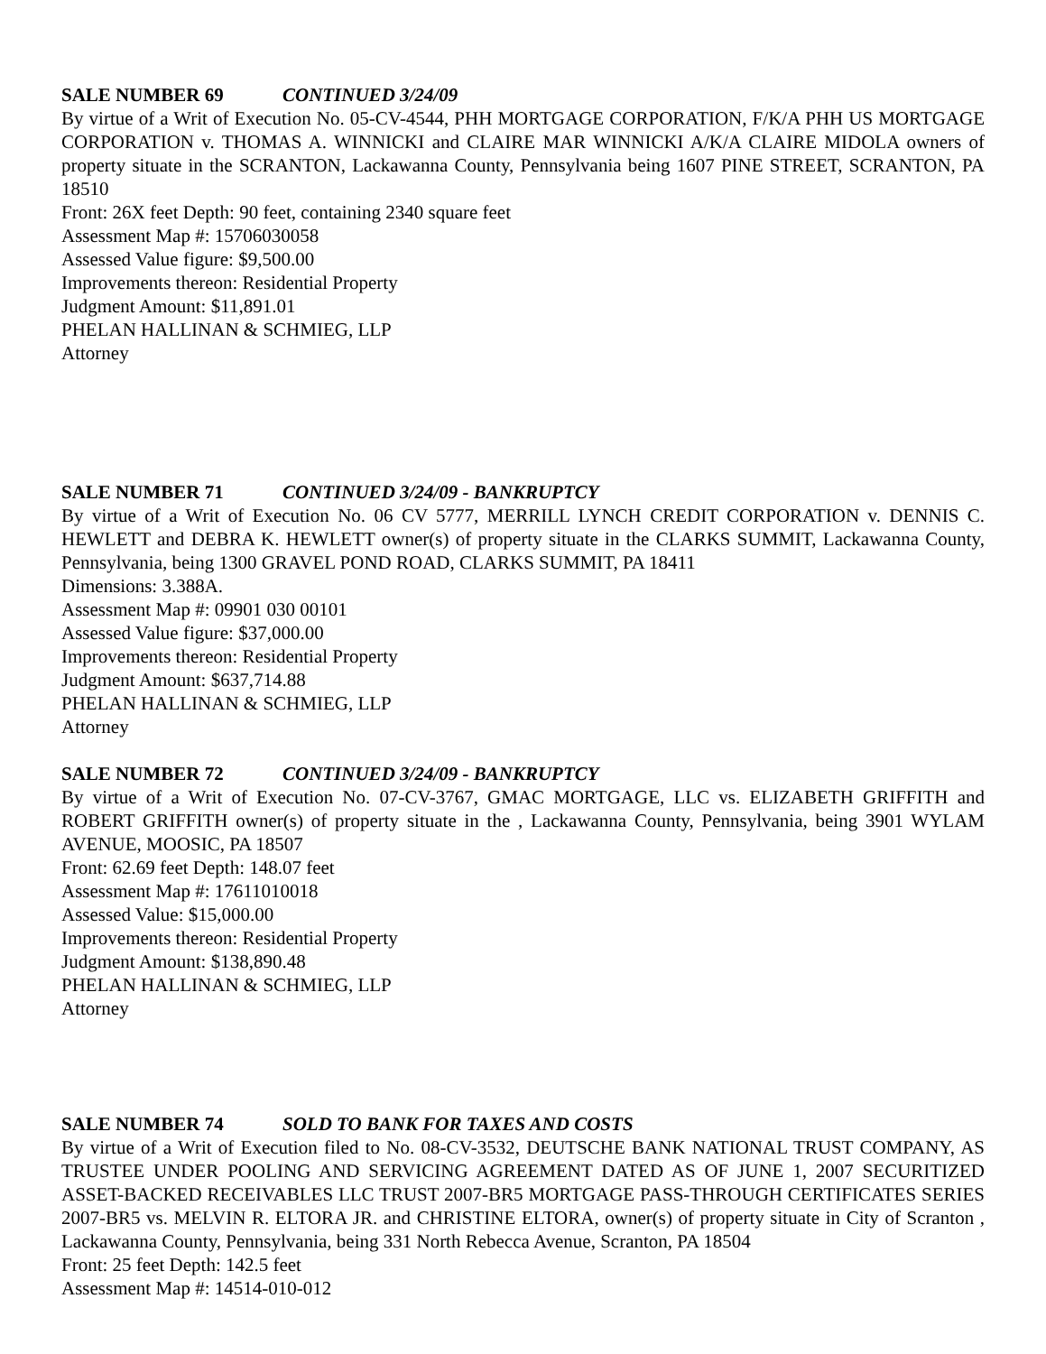SALE NUMBER 69 CONTINUED 3/24/09
By virtue of a Writ of Execution No. 05-CV-4544, PHH MORTGAGE CORPORATION, F/K/A PHH US MORTGAGE CORPORATION v. THOMAS A. WINNICKI and CLAIRE MAR WINNICKI A/K/A CLAIRE MIDOLA owners of property situate in the SCRANTON, Lackawanna County, Pennsylvania being 1607 PINE STREET, SCRANTON, PA 18510
Front: 26X feet Depth: 90 feet, containing 2340 square feet
Assessment Map #: 15706030058
Assessed Value figure: $9,500.00
Improvements thereon: Residential Property
Judgment Amount: $11,891.01
PHELAN HALLINAN & SCHMIEG, LLP
Attorney
SALE NUMBER 71 CONTINUED 3/24/09 - BANKRUPTCY
By virtue of a Writ of Execution No. 06 CV 5777, MERRILL LYNCH CREDIT CORPORATION v. DENNIS C. HEWLETT and DEBRA K. HEWLETT owner(s) of property situate in the CLARKS SUMMIT, Lackawanna County, Pennsylvania, being 1300 GRAVEL POND ROAD, CLARKS SUMMIT, PA 18411
Dimensions: 3.388A.
Assessment Map #: 09901 030 00101
Assessed Value figure: $37,000.00
Improvements thereon: Residential Property
Judgment Amount: $637,714.88
PHELAN HALLINAN & SCHMIEG, LLP
Attorney
SALE NUMBER 72 CONTINUED 3/24/09 - BANKRUPTCY
By virtue of a Writ of Execution No. 07-CV-3767, GMAC MORTGAGE, LLC vs. ELIZABETH GRIFFITH and ROBERT GRIFFITH owner(s) of property situate in the , Lackawanna County, Pennsylvania, being 3901 WYLAM AVENUE, MOOSIC, PA 18507
Front: 62.69 feet Depth: 148.07 feet
Assessment Map #: 17611010018
Assessed Value: $15,000.00
Improvements thereon: Residential Property
Judgment Amount: $138,890.48
PHELAN HALLINAN & SCHMIEG, LLP
Attorney
SALE NUMBER 74 SOLD TO BANK FOR TAXES AND COSTS
By virtue of a Writ of Execution filed to No. 08-CV-3532, DEUTSCHE BANK NATIONAL TRUST COMPANY, AS TRUSTEE UNDER POOLING AND SERVICING AGREEMENT DATED AS OF JUNE 1, 2007 SECURITIZED ASSET-BACKED RECEIVABLES LLC TRUST 2007-BR5 MORTGAGE PASS-THROUGH CERTIFICATES SERIES 2007-BR5 vs. MELVIN R. ELTORA JR. and CHRISTINE ELTORA, owner(s) of property situate in City of Scranton , Lackawanna County, Pennsylvania, being 331 North Rebecca Avenue, Scranton, PA 18504
Front: 25 feet Depth: 142.5 feet
Assessment Map #: 14514-010-012